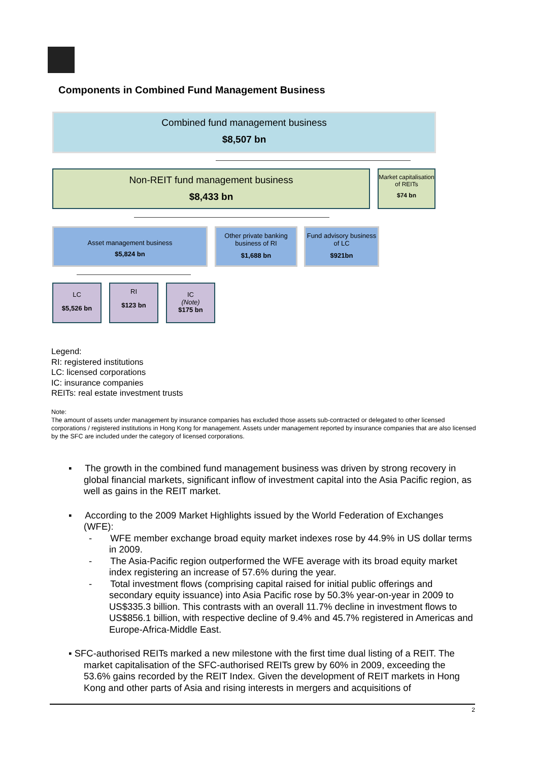Components in Combined Fund Management Business
Combined fund management business
$8,507 bn
Non-REIT fund management business
$8,433 bn
Market capitalisation of REITs
$74 bn
Asset management business
$5,824 bn
Other private banking business of RI
$1,688 bn
Fund advisory business of LC
$921bn
LC
$5,526 bn
RI
$123 bn
IC
(Note)
$175 bn
Legend:
RI: registered institutions
LC: licensed corporations
IC: insurance companies
REITs: real estate investment trusts
Note:
The amount of assets under management by insurance companies has excluded those assets sub-contracted or delegated to other licensed corporations / registered institutions in Hong Kong for management. Assets under management reported by insurance companies that are also licensed by the SFC are included under the category of licensed corporations.
▪ The growth in the combined fund management business was driven by strong recovery in global financial markets, significant inflow of investment capital into the Asia Pacific region, as well as gains in the REIT market.
▪ According to the 2009 Market Highlights issued by the World Federation of Exchanges (WFE):
- WFE member exchange broad equity market indexes rose by 44.9% in US dollar terms in 2009.
- The Asia-Pacific region outperformed the WFE average with its broad equity market index registering an increase of 57.6% during the year.
- Total investment flows (comprising capital raised for initial public offerings and secondary equity issuance) into Asia Pacific rose by 50.3% year-on-year in 2009 to US$335.3 billion. This contrasts with an overall 11.7% decline in investment flows to US$856.1 billion, with respective decline of 9.4% and 45.7% registered in Americas and Europe-Africa-Middle East.
▪ SFC-authorised REITs marked a new milestone with the first time dual listing of a REIT. The market capitalisation of the SFC-authorised REITs grew by 60% in 2009, exceeding the 53.6% gains recorded by the REIT Index. Given the development of REIT markets in Hong Kong and other parts of Asia and rising interests in mergers and acquisitions of
2